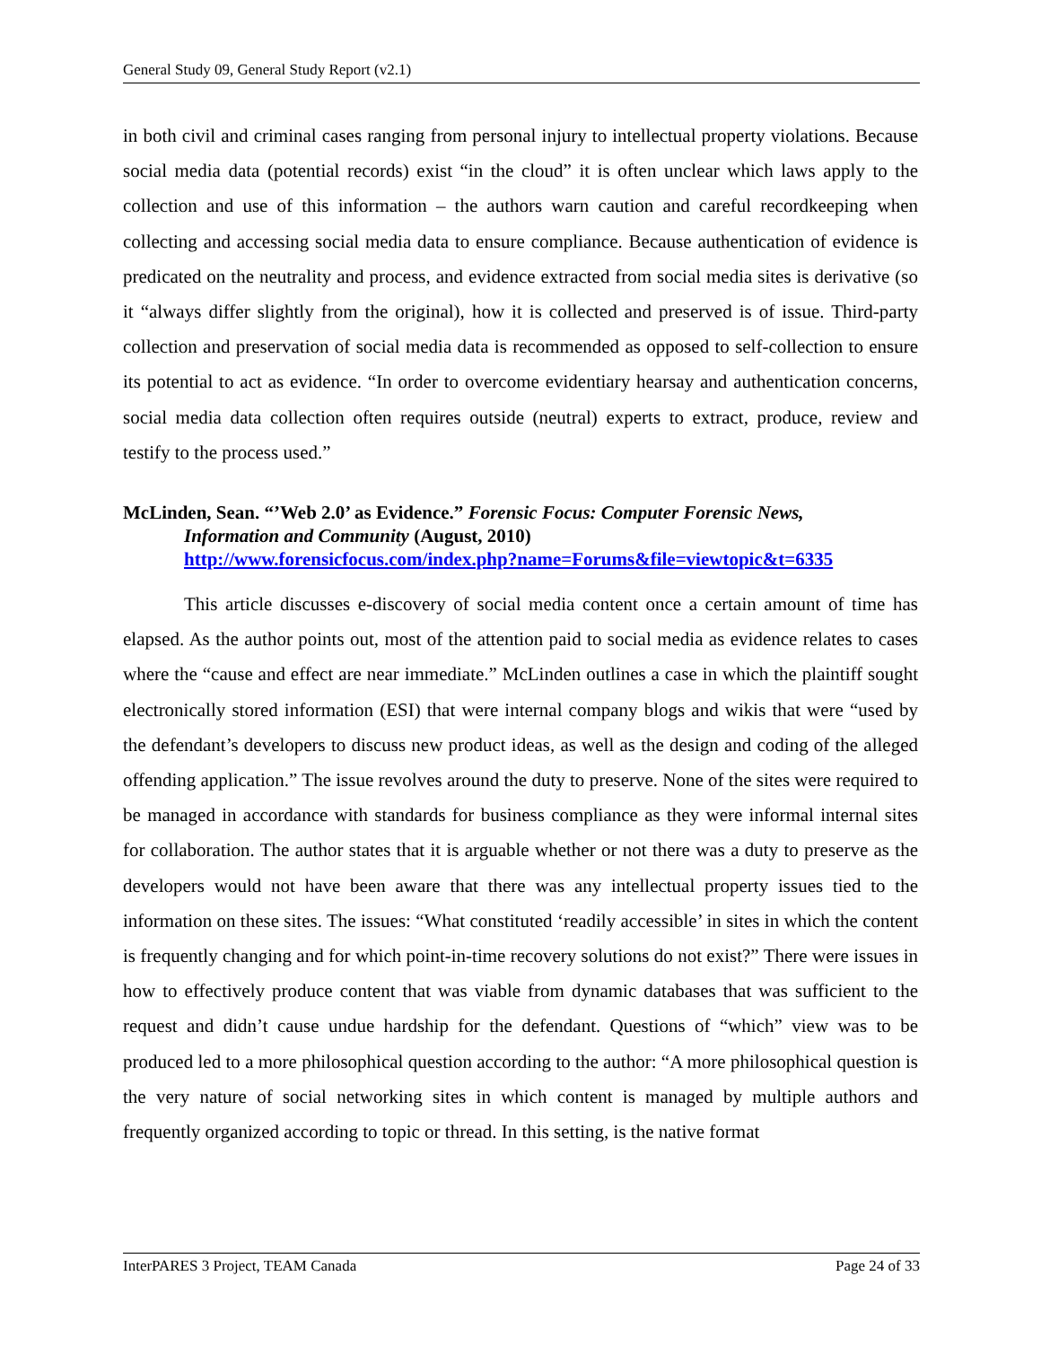General Study 09, General Study Report (v2.1)
in both civil and criminal cases ranging from personal injury to intellectual property violations. Because social media data (potential records) exist “in the cloud” it is often unclear which laws apply to the collection and use of this information – the authors warn caution and careful recordkeeping when collecting and accessing social media data to ensure compliance. Because authentication of evidence is predicated on the neutrality and process, and evidence extracted from social media sites is derivative (so it “always differ slightly from the original), how it is collected and preserved is of issue. Third-party collection and preservation of social media data is recommended as opposed to self-collection to ensure its potential to act as evidence. “In order to overcome evidentiary hearsay and authentication concerns, social media data collection often requires outside (neutral) experts to extract, produce, review and testify to the process used.”
McLinden, Sean. “’Web 2.0’ as Evidence.” Forensic Focus: Computer Forensic News,
Information and Community (August, 2010)
http://www.forensicfocus.com/index.php?name=Forums&file=viewtopic&t=6335
This article discusses e-discovery of social media content once a certain amount of time has elapsed. As the author points out, most of the attention paid to social media as evidence relates to cases where the “cause and effect are near immediate.” McLinden outlines a case in which the plaintiff sought electronically stored information (ESI) that were internal company blogs and wikis that were “used by the defendant’s developers to discuss new product ideas, as well as the design and coding of the alleged offending application.” The issue revolves around the duty to preserve. None of the sites were required to be managed in accordance with standards for business compliance as they were informal internal sites for collaboration. The author states that it is arguable whether or not there was a duty to preserve as the developers would not have been aware that there was any intellectual property issues tied to the information on these sites. The issues: “What constituted ‘readily accessible’ in sites in which the content is frequently changing and for which point-in-time recovery solutions do not exist?” There were issues in how to effectively produce content that was viable from dynamic databases that was sufficient to the request and didn’t cause undue hardship for the defendant. Questions of “which” view was to be produced led to a more philosophical question according to the author: “A more philosophical question is the very nature of social networking sites in which content is managed by multiple authors and frequently organized according to topic or thread. In this setting, is the native format
InterPARES 3 Project, TEAM Canada Page 24 of 33